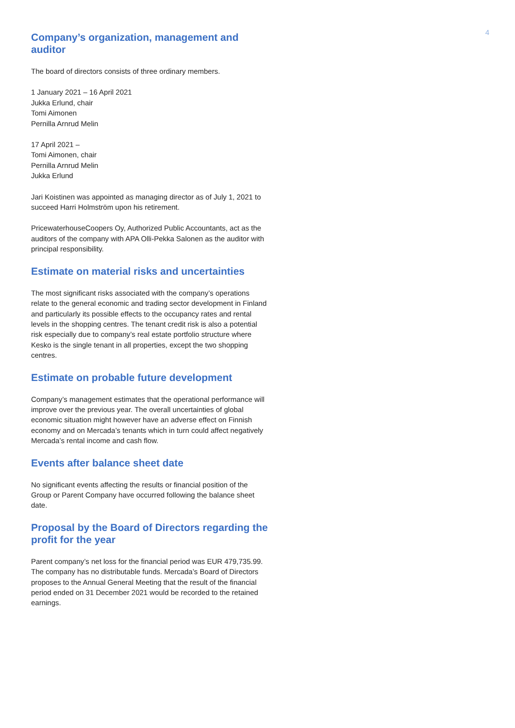4
Company’s organization, management and auditor
The board of directors consists of three ordinary members.
1 January 2021 – 16 April 2021
Jukka Erlund, chair
Tomi Aimonen
Pernilla Arnrud Melin
17 April 2021 –
Tomi Aimonen, chair
Pernilla Arnrud Melin
Jukka Erlund
Jari Koistinen was appointed as managing director as of July 1, 2021 to succeed Harri Holmström upon his retirement.
PricewaterhouseCoopers Oy, Authorized Public Accountants, act as the auditors of the company with APA Olli-Pekka Salonen as the auditor with principal responsibility.
Estimate on material risks and uncertainties
The most significant risks associated with the company’s operations relate to the general economic and trading sector development in Finland and particularly its possible effects to the occupancy rates and rental levels in the shopping centres. The tenant credit risk is also a potential risk especially due to company’s real estate portfolio structure where Kesko is the single tenant in all properties, except the two shopping centres.
Estimate on probable future development
Company’s management estimates that the operational performance will improve over the previous year. The overall uncertainties of global economic situation might however have an adverse effect on Finnish economy and on Mercada’s tenants which in turn could affect negatively Mercada’s rental income and cash flow.
Events after balance sheet date
No significant events affecting the results or financial position of the Group or Parent Company have occurred following the balance sheet date.
Proposal by the Board of Directors regarding the profit for the year
Parent company’s net loss for the financial period was EUR 479,735.99. The company has no distributable funds. Mercada’s Board of Directors proposes to the Annual General Meeting that the result of the financial period ended on 31 December 2021 would be recorded to the retained earnings.